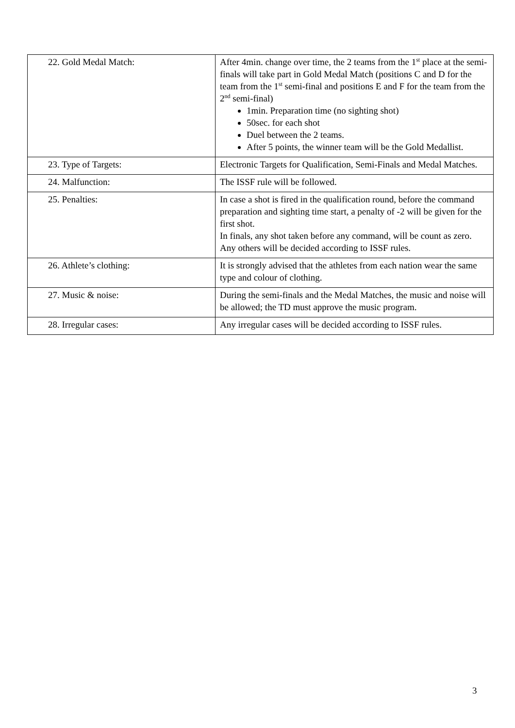| 22. Gold Medal Match: | After 4min. change over time, the 2 teams from the 1<sup>st</sup> place at the semi-finals will take part in Gold Medal Match (positions C and D for the team from the 1<sup>st</sup> semi-final and positions E and F for the team from the 2<sup>nd</sup> semi-final) 1min. Preparation time (no sighting shot) 50sec. for each shot Duel between the 2 teams. After 5 points, the winner team will be the Gold Medallist. |
| 23. Type of Targets: | Electronic Targets for Qualification, Semi-Finals and Medal Matches. |
| 24. Malfunction: | The ISSF rule will be followed. |
| 25. Penalties: | In case a shot is fired in the qualification round, before the command preparation and sighting time start, a penalty of -2 will be given for the first shot. In finals, any shot taken before any command, will be count as zero. Any others will be decided according to ISSF rules. |
| 26. Athlete’s clothing: | It is strongly advised that the athletes from each nation wear the same type and colour of clothing. |
| 27. Music & noise: | During the semi-finals and the Medal Matches, the music and noise will be allowed; the TD must approve the music program. |
| 28. Irregular cases: | Any irregular cases will be decided according to ISSF rules. |
3